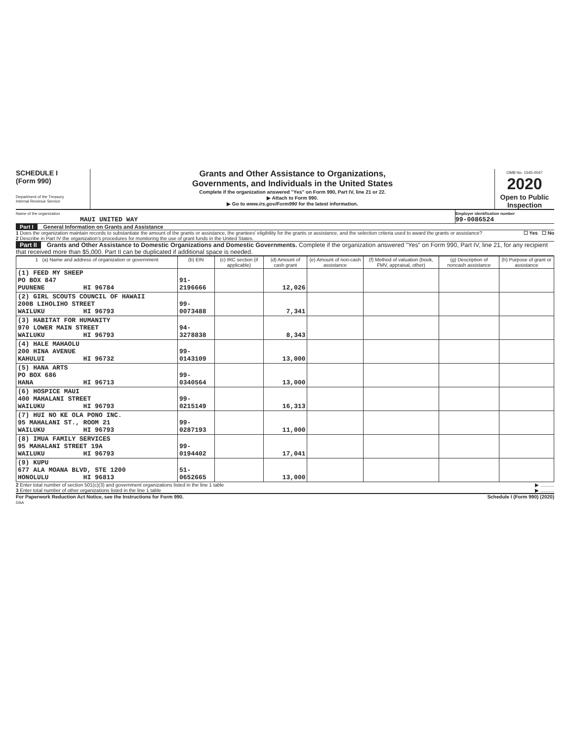SCHEDULE I
(Form 990)
Department of the Treasury
Internal Revenue Service
Grants and Other Assistance to Organizations,
Governments, and Individuals in the United States
Complete if the organization answered "Yes" on Form 990, Part IV, line 21 or 22.
▶ Attach to Form 990.
▶ Go to www.irs.gov/Form990 for the latest information.
OMB No. 1545-0047
2020
Open to Public Inspection
Name of the organization
MAUI UNITED WAY
Employer identification number
99-0086524
Part I General Information on Grants and Assistance
1 Does the organization maintain records to substantiate the amount of the grants or assistance, the grantees' eligibility for the grants or assistance, and the selection criteria used to award the grants or assistance? ☐ Yes ☐ No
2 Describe in Part IV the organization's procedures for monitoring the use of grant funds in the United States.
Part II Grants and Other Assistance to Domestic Organizations and Domestic Governments. Complete if the organization answered "Yes" on Form 990, Part IV, line 21, for any recipient that received more than $5,000. Part II can be duplicated if additional space is needed.
| 1 (a) Name and address of organization or government | (b) EIN | (c) IRC section (if applicable) | (d) Amount of cash grant | (e) Amount of non-cash assistance | (f) Method of valuation (book, FMV, appraisal, other) | (g) Description of noncash assistance | (h) Purpose of grant or assistance |
| --- | --- | --- | --- | --- | --- | --- | --- |
| (1) FEED MY SHEEP PO BOX 847 PUUNENE HI 96784 | 91-2196666 | | 12,026 | | | | |
| (2) GIRL SCOUTS COUNCIL OF HAWAII 200B LIHOLIHO STREET WAILUKU HI 96793 | 99-0073488 | | 7,341 | | | | |
| (3) HABITAT FOR HUMANITY 970 LOWER MAIN STREET WAILUKU HI 96793 | 94-3278838 | | 8,343 | | | | |
| (4) HALE MAHAOLU 200 HINA AVENUE KAHULUI HI 96732 | 99-0143109 | | 13,000 | | | | |
| (5) HANA ARTS PO BOX 686 HANA HI 96713 | 99-0340564 | | 13,000 | | | | |
| (6) HOSPICE MAUI 400 MAHALANI STREET WAILUKU HI 96793 | 99-0215149 | | 16,313 | | | | |
| (7) HUI NO KE OLA PONO INC. 95 MAHALANI ST., ROOM 21 WAILUKU HI 96793 | 99-0287193 | | 11,000 | | | | |
| (8) IMUA FAMILY SERVICES 95 MAHALANI STREET 19A WAILUKU HI 96793 | 99-0194402 | | 17,041 | | | | |
| (9) KUPU 677 ALA MOANA BLVD, STE 1200 HONOLULU HI 96813 | 51-0652665 | | 13,000 | | | | |
2 Enter total number of section 501(c)(3) and government organizations listed in the line 1 table ▶ ..........
3 Enter total number of other organizations listed in the line 1 table ▶ ..........
For Paperwork Reduction Act Notice, see the Instructions for Form 990. Schedule I (Form 990) (2020)
DAA